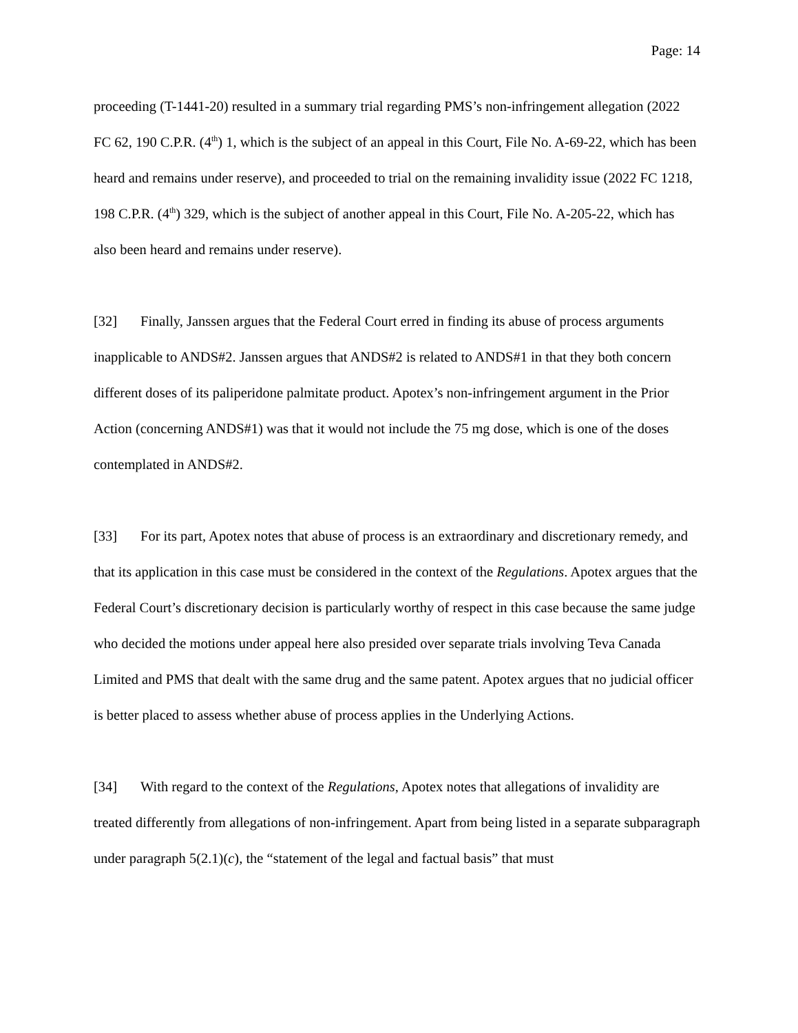Page: 14
proceeding (T-1441-20) resulted in a summary trial regarding PMS’s non-infringement allegation (2022 FC 62, 190 C.P.R. (4<sup>th</sup>) 1, which is the subject of an appeal in this Court, File No. A-69-22, which has been heard and remains under reserve), and proceeded to trial on the remaining invalidity issue (2022 FC 1218, 198 C.P.R. (4<sup>th</sup>) 329, which is the subject of another appeal in this Court, File No. A-205-22, which has also been heard and remains under reserve).
[32] Finally, Janssen argues that the Federal Court erred in finding its abuse of process arguments inapplicable to ANDS#2. Janssen argues that ANDS#2 is related to ANDS#1 in that they both concern different doses of its paliperidone palmitate product. Apotex’s non-infringement argument in the Prior Action (concerning ANDS#1) was that it would not include the 75 mg dose, which is one of the doses contemplated in ANDS#2.
[33] For its part, Apotex notes that abuse of process is an extraordinary and discretionary remedy, and that its application in this case must be considered in the context of the Regulations. Apotex argues that the Federal Court’s discretionary decision is particularly worthy of respect in this case because the same judge who decided the motions under appeal here also presided over separate trials involving Teva Canada Limited and PMS that dealt with the same drug and the same patent. Apotex argues that no judicial officer is better placed to assess whether abuse of process applies in the Underlying Actions.
[34] With regard to the context of the Regulations, Apotex notes that allegations of invalidity are treated differently from allegations of non-infringement. Apart from being listed in a separate subparagraph under paragraph 5(2.1)(c), the “statement of the legal and factual basis” that must